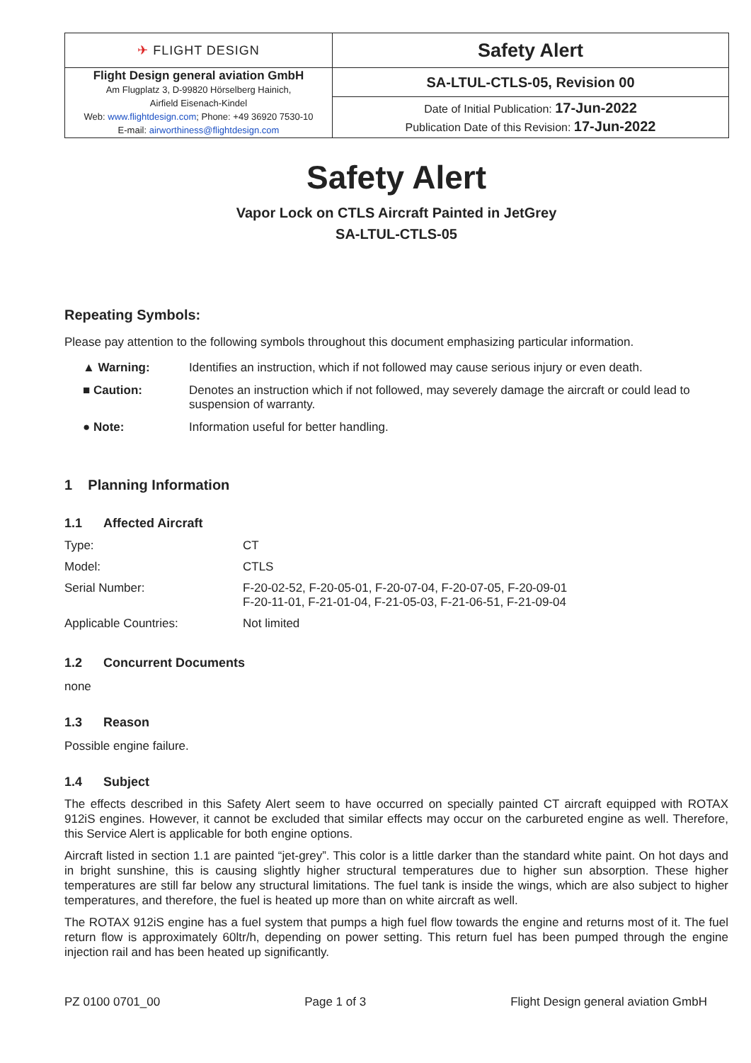| ✈ FLIGHT DESIGN | Safety Alert |
| Flight Design general aviation GmbH Am Flugplatz 3, D-99820 Hörselberg Hainich, Airfield Eisenach-Kindel Web: www.flightdesign.com ; Phone: +49 36920 7530-10 E-mail: airworthiness@flightdesign.com | SA-LTUL-CTLS-05, Revision 00 |
| | Date of Initial Publication: 17-Jun-2022 Publication Date of this Revision: 17-Jun-2022 |
Safety Alert
Vapor Lock on CTLS Aircraft Painted in JetGrey
SA-LTUL-CTLS-05
Repeating Symbols:
Please pay attention to the following symbols throughout this document emphasizing particular information.
| ▲ Warning: | Identifies an instruction, which if not followed may cause serious injury or even death. |
| ■ Caution: | Denotes an instruction which if not followed, may severely damage the aircraft or could lead to suspension of warranty. |
| ● Note: | Information useful for better handling. |
1 Planning Information
1.1 Affected Aircraft
| Type: | CT |
| Model: | CTLS |
| Serial Number: | F-20-02-52, F-20-05-01, F-20-07-04, F-20-07-05, F-20-09-01 F-20-11-01, F-21-01-04, F-21-05-03, F-21-06-51, F-21-09-04 |
| Applicable Countries: | Not limited |
1.2 Concurrent Documents
none
1.3 Reason
Possible engine failure.
1.4 Subject
The effects described in this Safety Alert seem to have occurred on specially painted CT aircraft equipped with ROTAX 912iS engines. However, it cannot be excluded that similar effects may occur on the carbureted engine as well. Therefore, this Service Alert is applicable for both engine options.
Aircraft listed in section 1.1 are painted “jet-grey”. This color is a little darker than the standard white paint. On hot days and in bright sunshine, this is causing slightly higher structural temperatures due to higher sun absorption. These higher temperatures are still far below any structural limitations. The fuel tank is inside the wings, which are also subject to higher temperatures, and therefore, the fuel is heated up more than on white aircraft as well.
The ROTAX 912iS engine has a fuel system that pumps a high fuel flow towards the engine and returns most of it. The fuel return flow is approximately 60ltr/h, depending on power setting. This return fuel has been pumped through the engine injection rail and has been heated up significantly.
PZ 0100 0701_00 Page 1 of 3 Flight Design general aviation GmbH